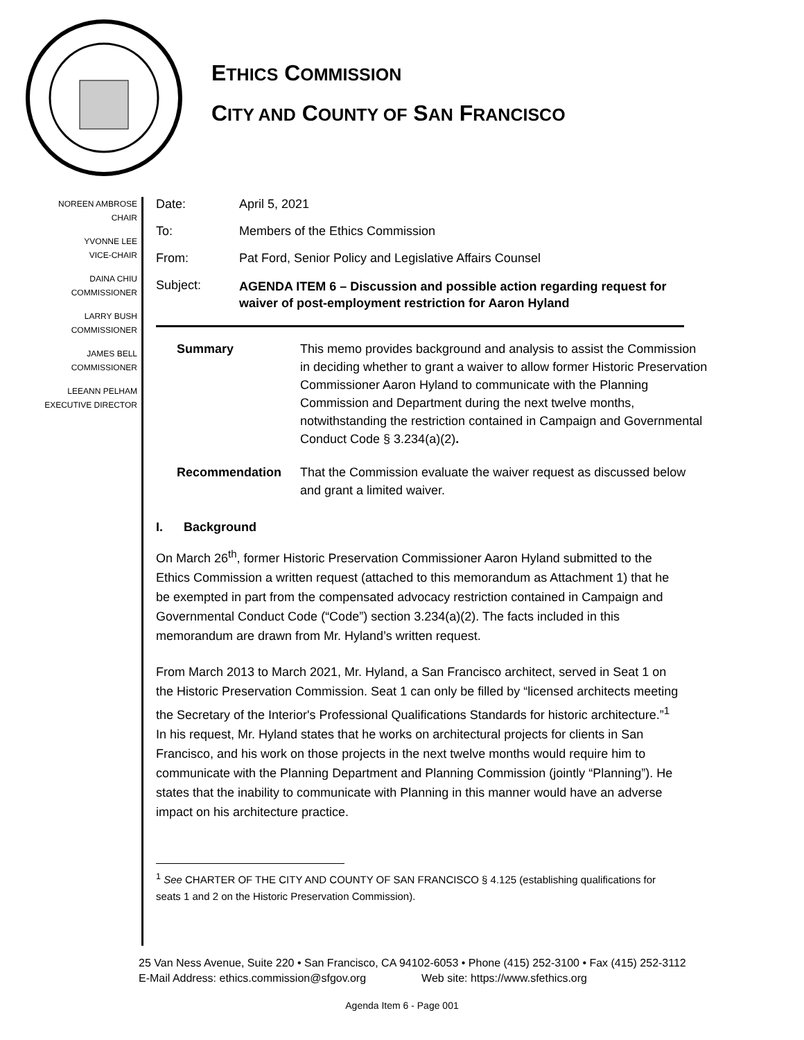ETHICS COMMISSION
CITY AND COUNTY OF SAN FRANCISCO
NOREEN AMBROSE
CHAIR
YVONNE LEE
VICE-CHAIR
DAINA CHIU
COMMISSIONER
LARRY BUSH
COMMISSIONER
JAMES BELL
COMMISSIONER
LEEANN PELHAM
EXECUTIVE DIRECTOR
Date: April 5, 2021
To: Members of the Ethics Commission
From: Pat Ford, Senior Policy and Legislative Affairs Counsel
Subject:
AGENDA ITEM 6 – Discussion and possible action regarding request for
waiver of post-employment restriction for Aaron Hyland
Summary This memo provides background and analysis to assist the Commission in deciding whether to grant a waiver to allow former Historic Preservation Commissioner Aaron Hyland to communicate with the Planning Commission and Department during the next twelve months, notwithstanding the restriction contained in Campaign and Governmental Conduct Code § 3.234(a)(2).
Recommendation That the Commission evaluate the waiver request as discussed below and grant a limited waiver.
I. Background
On March 26<sup>th</sup>, former Historic Preservation Commissioner Aaron Hyland submitted to the Ethics Commission a written request (attached to this memorandum as Attachment 1) that he be exempted in part from the compensated advocacy restriction contained in Campaign and Governmental Conduct Code (“Code”) section 3.234(a)(2). The facts included in this memorandum are drawn from Mr. Hyland’s written request.
From March 2013 to March 2021, Mr. Hyland, a San Francisco architect, served in Seat 1 on the Historic Preservation Commission. Seat 1 can only be filled by “licensed architects meeting the Secretary of the Interior's Professional Qualifications Standards for historic architecture.”<sup>1</sup> In his request, Mr. Hyland states that he works on architectural projects for clients in San Francisco, and his work on those projects in the next twelve months would require him to communicate with the Planning Department and Planning Commission (jointly “Planning”). He states that the inability to communicate with Planning in this manner would have an adverse impact on his architecture practice.
<sup>1</sup> See CHARTER OF THE CITY AND COUNTY OF SAN FRANCISCO § 4.125 (establishing qualifications for seats 1 and 2 on the Historic Preservation Commission).
25 Van Ness Avenue, Suite 220 • San Francisco, CA 94102-6053 • Phone (415) 252-3100 • Fax (415) 252-3112
E-Mail Address: ethics.commission@sfgov.org Web site: https://www.sfethics.org
Agenda Item 6 - Page 001